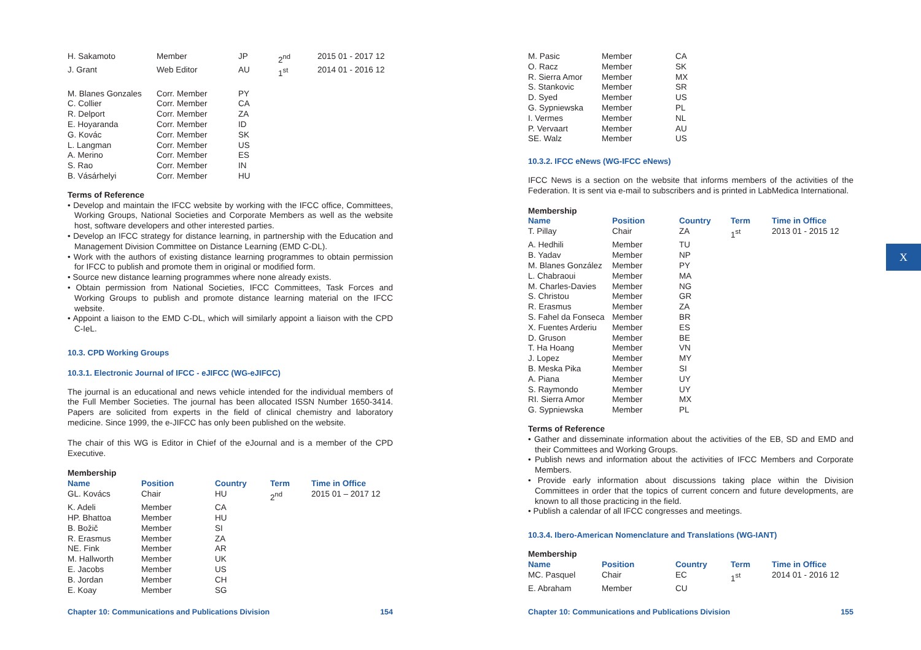| H. Sakamoto | Member | JP | 2<sup>nd</sup> | 2015 01 - 2017 12 |
| J. Grant | Web Editor | AU | 1<sup>st</sup> | 2014 01 - 2016 12 |
| M. Blanes Gonzales | Corr. Member | PY | | |
| C. Collier | Corr. Member | CA | | |
| R. Delport | Corr. Member | ZA | | |
| E. Hoyaranda | Corr. Member | ID | | |
| G. Kovác | Corr. Member | SK | | |
| L. Langman | Corr. Member | US | | |
| A. Merino | Corr. Member | ES | | |
| S. Rao | Corr. Member | IN | | |
| B. Vásárhelyi | Corr. Member | HU | | |
Terms of Reference
• Develop and maintain the IFCC website by working with the IFCC office, Committees, Working Groups, National Societies and Corporate Members as well as the website host, software developers and other interested parties.
• Develop an IFCC strategy for distance learning, in partnership with the Education and Management Division Committee on Distance Learning (EMD C-DL).
• Work with the authors of existing distance learning programmes to obtain permission for IFCC to publish and promote them in original or modified form.
• Source new distance learning programmes where none already exists.
• Obtain permission from National Societies, IFCC Committees, Task Forces and Working Groups to publish and promote distance learning material on the IFCC website.
• Appoint a liaison to the EMD C-DL, which will similarly appoint a liaison with the CPD C-IeL.
10.3. CPD Working Groups
10.3.1. Electronic Journal of IFCC - eJIFCC (WG-eJIFCC)
The journal is an educational and news vehicle intended for the individual members of the Full Member Societies. The journal has been allocated ISSN Number 1650-3414. Papers are solicited from experts in the field of clinical chemistry and laboratory medicine. Since 1999, the e-JIFCC has only been published on the website.
The chair of this WG is Editor in Chief of the eJournal and is a member of the CPD Executive.
| Membership | | | | |
| Name | Position | Country | Term | Time in Office |
| GL. Kovács | Chair | HU | 2<sup>nd</sup> | 2015 01 – 2017 12 |
| K. Adeli | Member | CA | | |
| HP. Bhattoa | Member | HU | | |
| B. Božič | Member | SI | | |
| R. Erasmus | Member | ZA | | |
| NE. Fink | Member | AR | | |
| M. Hallworth | Member | UK | | |
| E. Jacobs | Member | US | | |
| B. Jordan | Member | CH | | |
| E. Koay | Member | SG | | |
Chapter 10: Communications and Publications Division 154
| M. Pasic | Member | CA |
| O. Racz | Member | SK |
| R. Sierra Amor | Member | MX |
| S. Stankovic | Member | SR |
| D. Syed | Member | US |
| G. Sypniewska | Member | PL |
| I. Vermes | Member | NL |
| P. Vervaart | Member | AU |
| SE. Walz | Member | US |
10.3.2. IFCC eNews (WG-IFCC eNews)
IFCC News is a section on the website that informs members of the activities of the Federation. It is sent via e-mail to subscribers and is printed in LabMedica International.
| Membership | | | | |
| Name | Position | Country | Term | Time in Office |
| T. Pillay | Chair | ZA | 1<sup>st</sup> | 2013 01 - 2015 12 |
| A. Hedhili | Member | TU | | |
| B. Yadav | Member | NP | | |
| M. Blanes González | Member | PY | | |
| L. Chabraoui | Member | MA | | |
| M. Charles-Davies | Member | NG | | |
| S. Christou | Member | GR | | |
| R. Erasmus | Member | ZA | | |
| S. Fahel da Fonseca | Member | BR | | |
| X. Fuentes Arderiu | Member | ES | | |
| D. Gruson | Member | BE | | |
| T. Ha Hoang | Member | VN | | |
| J. Lopez | Member | MY | | |
| B. Meska Pika | Member | SI | | |
| A. Piana | Member | UY | | |
| S. Raymondo | Member | UY | | |
| RI. Sierra Amor | Member | MX | | |
| G. Sypniewska | Member | PL | | |
Terms of Reference
• Gather and disseminate information about the activities of the EB, SD and EMD and their Committees and Working Groups.
• Publish news and information about the activities of IFCC Members and Corporate Members.
• Provide early information about discussions taking place within the Division Committees in order that the topics of current concern and future developments, are known to all those practicing in the field.
• Publish a calendar of all IFCC congresses and meetings.
10.3.4. Ibero-American Nomenclature and Translations (WG-IANT)
| Membership | | | | |
| Name | Position | Country | Term | Time in Office |
| MC. Pasquel | Chair | EC | 1<sup>st</sup> | 2014 01 - 2016 12 |
| E. Abraham | Member | CU | | |
Chapter 10: Communications and Publications Division 155
X